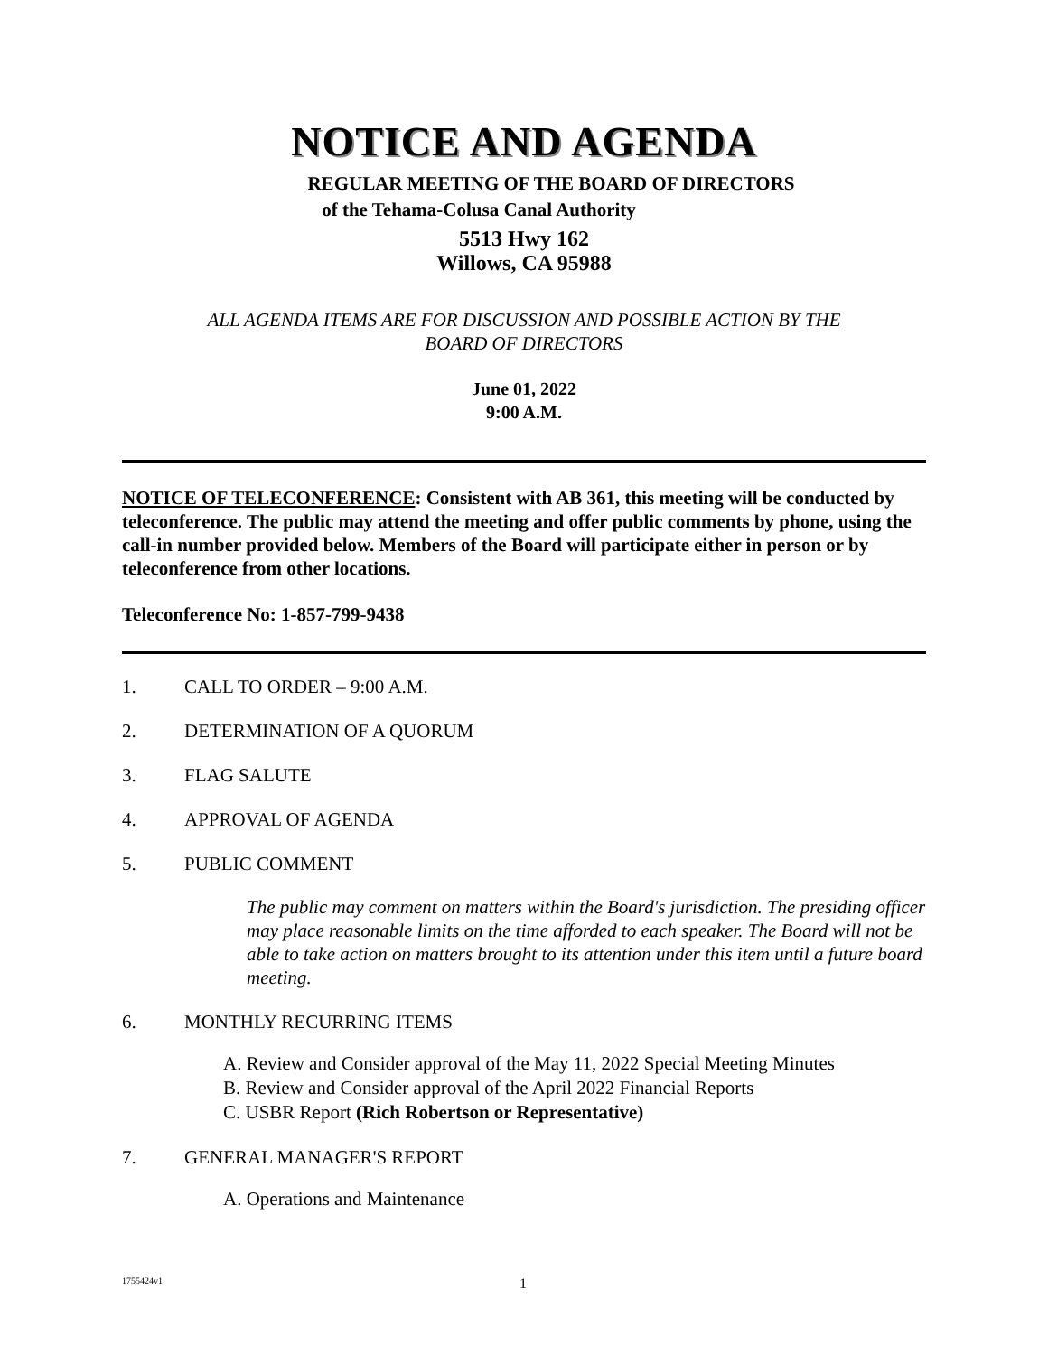NOTICE AND AGENDA
REGULAR MEETING OF THE BOARD OF DIRECTORS
of the Tehama-Colusa Canal Authority
5513 Hwy 162
Willows, CA 95988
ALL AGENDA ITEMS ARE FOR DISCUSSION AND POSSIBLE ACTION BY THE
BOARD OF DIRECTORS
June 01, 2022
9:00 A.M.
NOTICE OF TELECONFERENCE: Consistent with AB 361, this meeting will be conducted by teleconference. The public may attend the meeting and offer public comments by phone, using the call-in number provided below. Members of the Board will participate either in person or by teleconference from other locations.
Teleconference No: 1-857-799-9438
1. CALL TO ORDER – 9:00 A.M.
2. DETERMINATION OF A QUORUM
3. FLAG SALUTE
4. APPROVAL OF AGENDA
5. PUBLIC COMMENT
The public may comment on matters within the Board's jurisdiction. The presiding officer may place reasonable limits on the time afforded to each speaker. The Board will not be able to take action on matters brought to its attention under this item until a future board meeting.
6. MONTHLY RECURRING ITEMS
A. Review and Consider approval of the May 11, 2022 Special Meeting Minutes
B. Review and Consider approval of the April 2022 Financial Reports
C. USBR Report (Rich Robertson or Representative)
7. GENERAL MANAGER'S REPORT
A. Operations and Maintenance
1755424v1 1